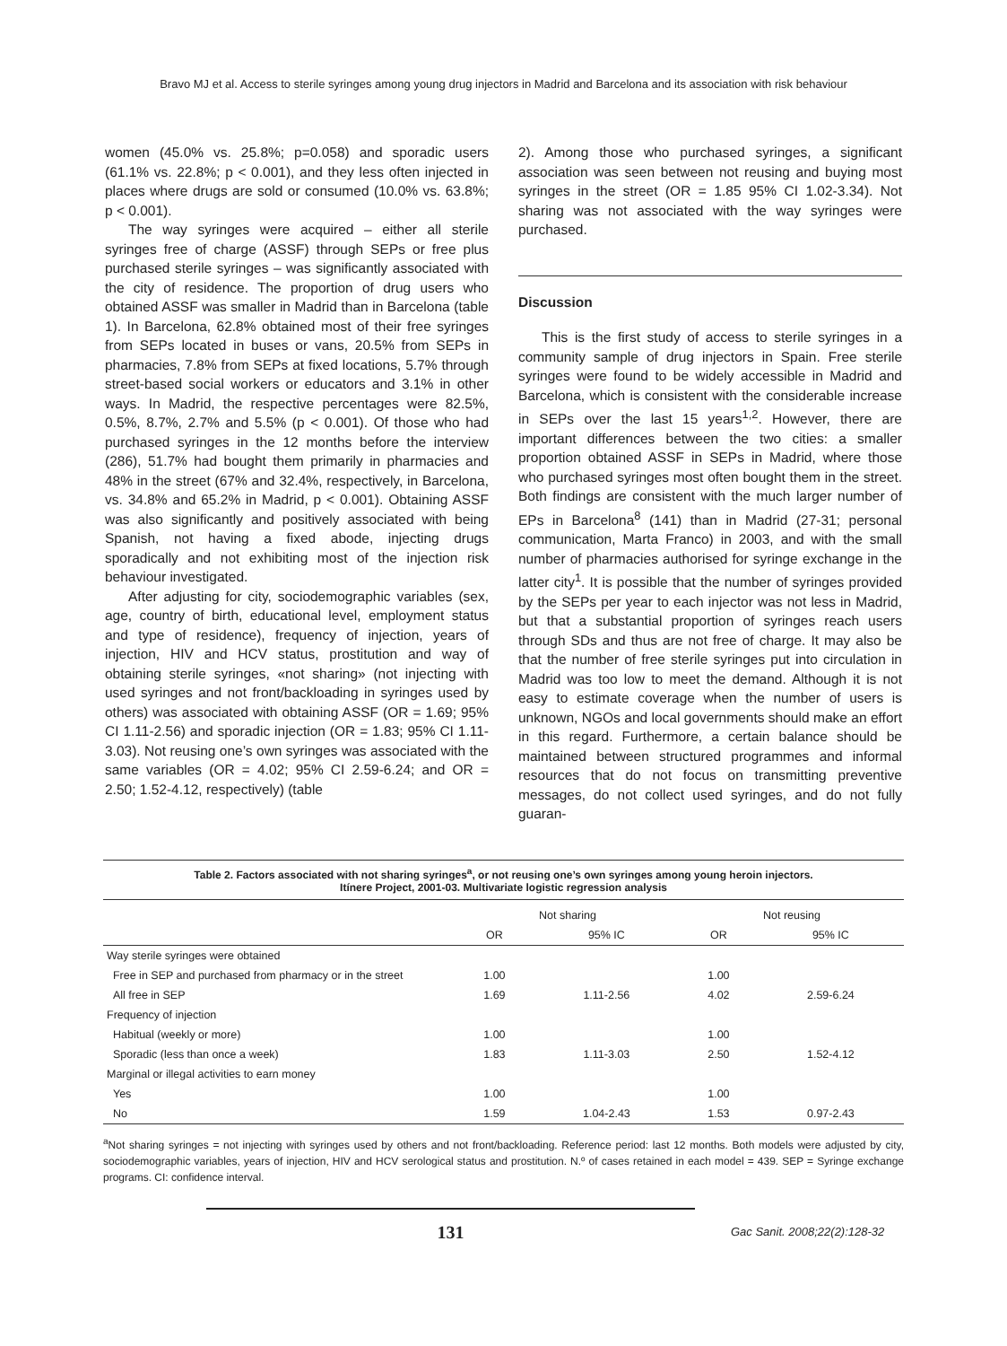Bravo MJ et al. Access to sterile syringes among young drug injectors in Madrid and Barcelona and its association with risk behaviour
women (45.0% vs. 25.8%; p=0.058) and sporadic users (61.1% vs. 22.8%; p < 0.001), and they less often injected in places where drugs are sold or consumed (10.0% vs. 63.8%; p < 0.001).
The way syringes were acquired – either all sterile syringes free of charge (ASSF) through SEPs or free plus purchased sterile syringes – was significantly associated with the city of residence. The proportion of drug users who obtained ASSF was smaller in Madrid than in Barcelona (table 1). In Barcelona, 62.8% obtained most of their free syringes from SEPs located in buses or vans, 20.5% from SEPs in pharmacies, 7.8% from SEPs at fixed locations, 5.7% through street-based social workers or educators and 3.1% in other ways. In Madrid, the respective percentages were 82.5%, 0.5%, 8.7%, 2.7% and 5.5% (p < 0.001). Of those who had purchased syringes in the 12 months before the interview (286), 51.7% had bought them primarily in pharmacies and 48% in the street (67% and 32.4%, respectively, in Barcelona, vs. 34.8% and 65.2% in Madrid, p < 0.001). Obtaining ASSF was also significantly and positively associated with being Spanish, not having a fixed abode, injecting drugs sporadically and not exhibiting most of the injection risk behaviour investigated.
After adjusting for city, sociodemographic variables (sex, age, country of birth, educational level, employment status and type of residence), frequency of injection, years of injection, HIV and HCV status, prostitution and way of obtaining sterile syringes, «not sharing» (not injecting with used syringes and not front/backloading in syringes used by others) was associated with obtaining ASSF (OR = 1.69; 95% CI 1.11-2.56) and sporadic injection (OR = 1.83; 95% CI 1.11-3.03). Not reusing one’s own syringes was associated with the same variables (OR = 4.02; 95% CI 2.59-6.24; and OR = 2.50; 1.52-4.12, respectively) (table
2). Among those who purchased syringes, a significant association was seen between not reusing and buying most syringes in the street (OR = 1.85 95% CI 1.02-3.34). Not sharing was not associated with the way syringes were purchased.
Discussion
This is the first study of access to sterile syringes in a community sample of drug injectors in Spain. Free sterile syringes were found to be widely accessible in Madrid and Barcelona, which is consistent with the considerable increase in SEPs over the last 15 years<sup>1,2</sup>. However, there are important differences between the two cities: a smaller proportion obtained ASSF in SEPs in Madrid, where those who purchased syringes most often bought them in the street. Both findings are consistent with the much larger number of EPs in Barcelona<sup>8</sup> (141) than in Madrid (27-31; personal communication, Marta Franco) in 2003, and with the small number of pharmacies authorised for syringe exchange in the latter city<sup>1</sup>. It is possible that the number of syringes provided by the SEPs per year to each injector was not less in Madrid, but that a substantial proportion of syringes reach users through SDs and thus are not free of charge. It may also be that the number of free sterile syringes put into circulation in Madrid was too low to meet the demand. Although it is not easy to estimate coverage when the number of users is unknown, NGOs and local governments should make an effort in this regard. Furthermore, a certain balance should be maintained between structured programmes and informal resources that do not focus on transmitting preventive messages, do not collect used syringes, and do not fully guaran-
Table 2. Factors associated with not sharing syringes<sup>a</sup>, or not reusing one’s own syringes among young heroin injectors.
Itínere Project, 2001-03. Multivariate logistic regression analysis
| | Not sharing | | Not reusing | |
| --- | --- | --- | --- | --- |
| | OR | 95% IC | OR | 95% IC |
| Way sterile syringes were obtained | | | | |
| Free in SEP and purchased from pharmacy or in the street | 1.00 | | 1.00 | |
| All free in SEP | 1.69 | 1.11-2.56 | 4.02 | 2.59-6.24 |
| Frequency of injection | | | | |
| Habitual (weekly or more) | 1.00 | | 1.00 | |
| Sporadic (less than once a week) | 1.83 | 1.11-3.03 | 2.50 | 1.52-4.12 |
| Marginal or illegal activities to earn money | | | | |
| Yes | 1.00 | | 1.00 | |
| No | 1.59 | 1.04-2.43 | 1.53 | 0.97-2.43 |
<sup>a</sup> Not sharing syringes = not injecting with syringes used by others and not front/backloading. Reference period: last 12 months. Both models were adjusted by city, sociodemographic variables, years of injection, HIV and HCV serological status and prostitution. N.º of cases retained in each model = 439. SEP = Syringe exchange programs. CI: confidence interval.
131
Gac Sanit. 2008;22(2):128-32